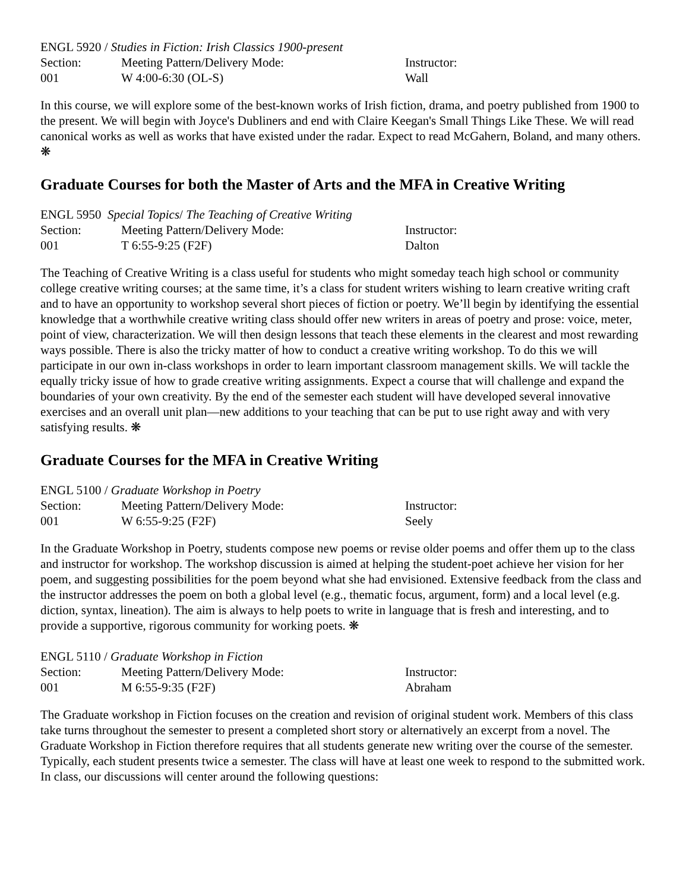| ENGL 5920 / Studies in Fiction: Irish Classics 1900-present | | |
| Section: | Meeting Pattern/Delivery Mode: | Instructor: |
| 001 | W 4:00-6:30 (OL-S) | Wall |
In this course, we will explore some of the best-known works of Irish fiction, drama, and poetry published from 1900 to the present. We will begin with Joyce's Dubliners and end with Claire Keegan's Small Things Like These. We will read canonical works as well as works that have existed under the radar. Expect to read McGahern, Boland, and many others. ❋
Graduate Courses for both the Master of Arts and the MFA in Creative Writing
| ENGL 5950 Special Topics / The Teaching of Creative Writing | | |
| Section: | Meeting Pattern/Delivery Mode: | Instructor: |
| 001 | T 6:55-9:25 (F2F) | Dalton |
The Teaching of Creative Writing is a class useful for students who might someday teach high school or community college creative writing courses; at the same time, it’s a class for student writers wishing to learn creative writing craft and to have an opportunity to workshop several short pieces of fiction or poetry. We’ll begin by identifying the essential knowledge that a worthwhile creative writing class should offer new writers in areas of poetry and prose: voice, meter, point of view, characterization. We will then design lessons that teach these elements in the clearest and most rewarding ways possible. There is also the tricky matter of how to conduct a creative writing workshop. To do this we will participate in our own in-class workshops in order to learn important classroom management skills. We will tackle the equally tricky issue of how to grade creative writing assignments. Expect a course that will challenge and expand the boundaries of your own creativity. By the end of the semester each student will have developed several innovative exercises and an overall unit plan—new additions to your teaching that can be put to use right away and with very satisfying results. ❋
Graduate Courses for the MFA in Creative Writing
| ENGL 5100 / Graduate Workshop in Poetry | | |
| Section: | Meeting Pattern/Delivery Mode: | Instructor: |
| 001 | W 6:55-9:25 (F2F) | Seely |
In the Graduate Workshop in Poetry, students compose new poems or revise older poems and offer them up to the class and instructor for workshop. The workshop discussion is aimed at helping the student-poet achieve her vision for her poem, and suggesting possibilities for the poem beyond what she had envisioned. Extensive feedback from the class and the instructor addresses the poem on both a global level (e.g., thematic focus, argument, form) and a local level (e.g. diction, syntax, lineation). The aim is always to help poets to write in language that is fresh and interesting, and to provide a supportive, rigorous community for working poets. ❋
| ENGL 5110 / Graduate Workshop in Fiction | | |
| Section: | Meeting Pattern/Delivery Mode: | Instructor: |
| 001 | M 6:55-9:35 (F2F) | Abraham |
The Graduate workshop in Fiction focuses on the creation and revision of original student work. Members of this class take turns throughout the semester to present a completed short story or alternatively an excerpt from a novel. The Graduate Workshop in Fiction therefore requires that all students generate new writing over the course of the semester. Typically, each student presents twice a semester. The class will have at least one week to respond to the submitted work. In class, our discussions will center around the following questions: